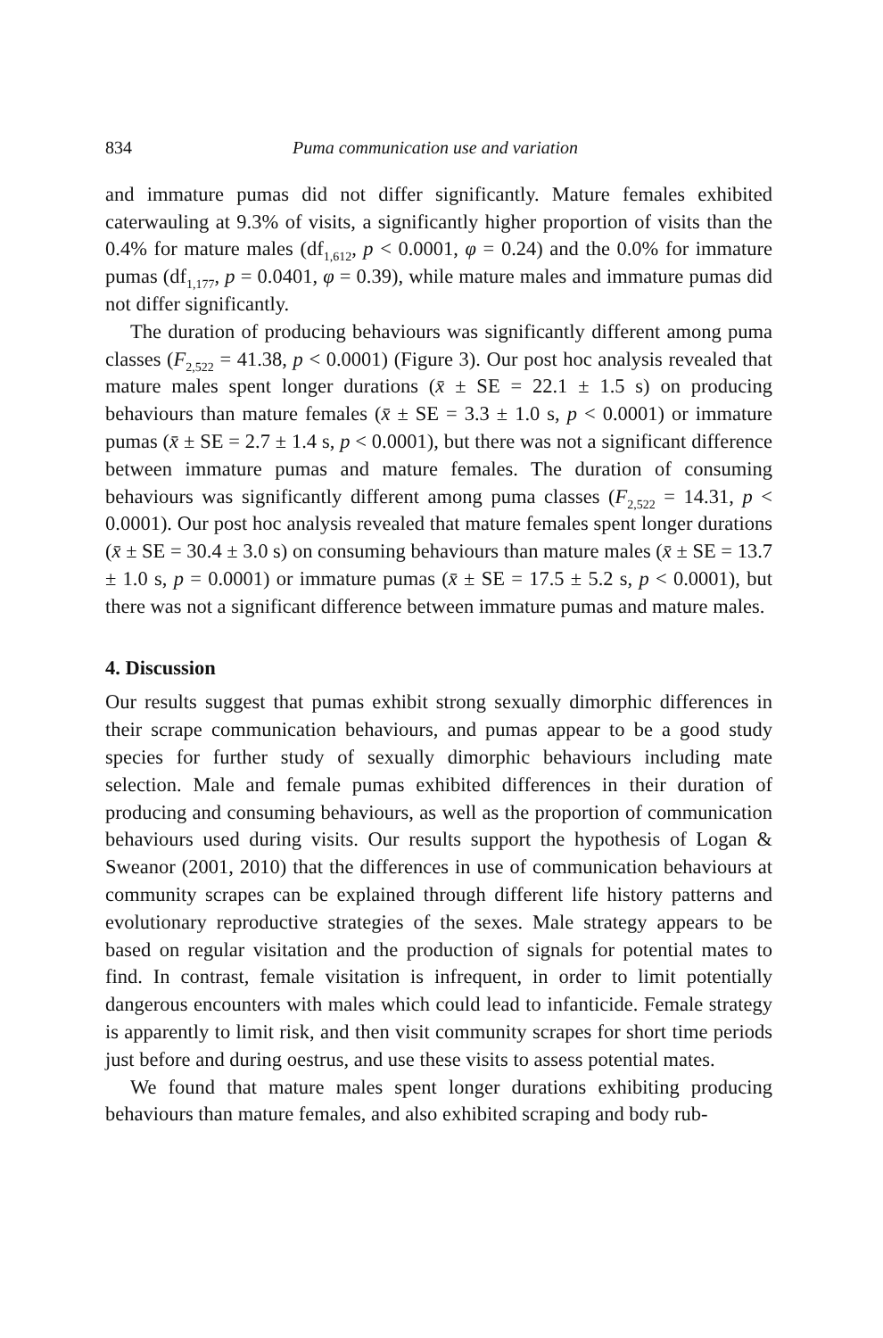834 Puma communication use and variation
and immature pumas did not differ significantly. Mature females exhibited caterwauling at 9.3% of visits, a significantly higher proportion of visits than the 0.4% for mature males (df<sub>1,612</sub>, p < 0.0001, φ = 0.24) and the 0.0% for immature pumas (df<sub>1,177</sub>, p = 0.0401, φ = 0.39), while mature males and immature pumas did not differ significantly.
The duration of producing behaviours was significantly different among puma classes (F<sub>2,522</sub> = 41.38, p < 0.0001) (Figure 3). Our post hoc analysis revealed that mature males spent longer durations (x̄ ± SE = 22.1 ± 1.5 s) on producing behaviours than mature females (x̄ ± SE = 3.3 ± 1.0 s, p < 0.0001) or immature pumas (x̄ ± SE = 2.7 ± 1.4 s, p < 0.0001), but there was not a significant difference between immature pumas and mature females. The duration of consuming behaviours was significantly different among puma classes (F<sub>2,522</sub> = 14.31, p < 0.0001). Our post hoc analysis revealed that mature females spent longer durations (x̄ ± SE = 30.4 ± 3.0 s) on consuming behaviours than mature males (x̄ ± SE = 13.7 ± 1.0 s, p = 0.0001) or immature pumas (x̄ ± SE = 17.5 ± 5.2 s, p < 0.0001), but there was not a significant difference between immature pumas and mature males.
4. Discussion
Our results suggest that pumas exhibit strong sexually dimorphic differences in their scrape communication behaviours, and pumas appear to be a good study species for further study of sexually dimorphic behaviours including mate selection. Male and female pumas exhibited differences in their duration of producing and consuming behaviours, as well as the proportion of communication behaviours used during visits. Our results support the hypothesis of Logan & Sweanor (2001, 2010) that the differences in use of communication behaviours at community scrapes can be explained through different life history patterns and evolutionary reproductive strategies of the sexes. Male strategy appears to be based on regular visitation and the production of signals for potential mates to find. In contrast, female visitation is infrequent, in order to limit potentially dangerous encounters with males which could lead to infanticide. Female strategy is apparently to limit risk, and then visit community scrapes for short time periods just before and during oestrus, and use these visits to assess potential mates.
We found that mature males spent longer durations exhibiting producing behaviours than mature females, and also exhibited scraping and body rub-